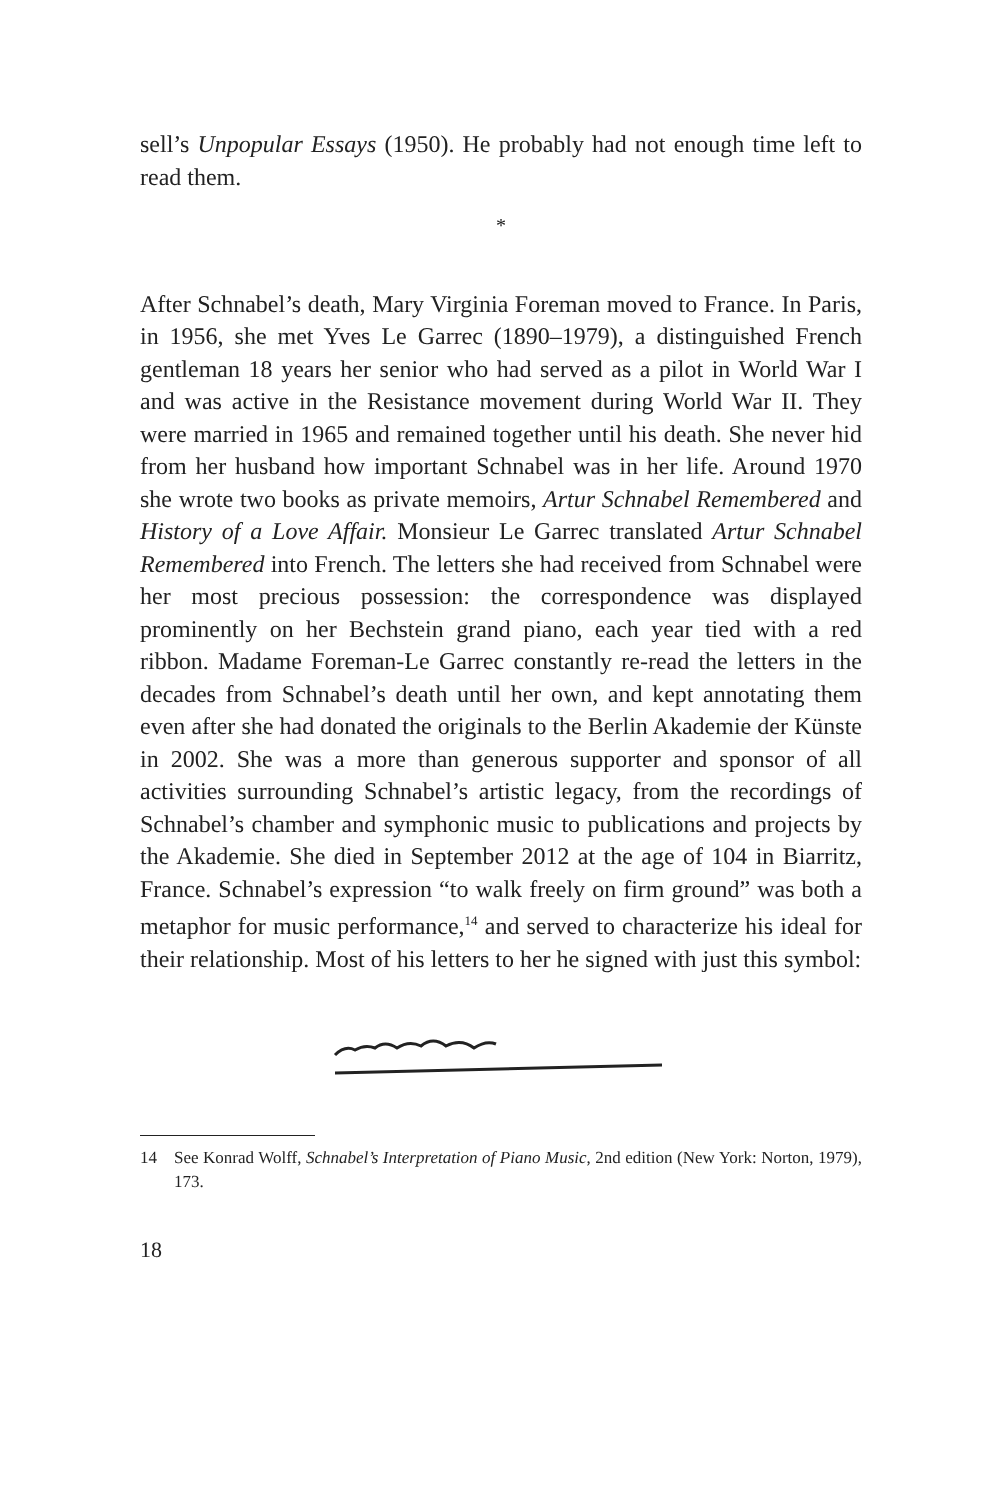sell’s Unpopular Essays (1950). He probably had not enough time left to read them.
*
After Schnabel’s death, Mary Virginia Foreman moved to France. In Paris, in 1956, she met Yves Le Garrec (1890–1979), a distinguished French gentleman 18 years her senior who had served as a pilot in World War I and was active in the Resistance movement during World War II. They were married in 1965 and remained together until his death. She never hid from her husband how important Schnabel was in her life. Around 1970 she wrote two books as private memoirs, Artur Schnabel Remembered and History of a Love Affair. Monsieur Le Garrec translated Artur Schnabel Remembered into French. The letters she had received from Schnabel were her most precious possession: the correspondence was displayed prominently on her Bechstein grand piano, each year tied with a red ribbon. Madame Foreman-Le Garrec constantly re-read the letters in the decades from Schnabel’s death until her own, and kept annotating them even after she had donated the originals to the Berlin Akademie der Künste in 2002. She was a more than generous supporter and sponsor of all activities surrounding Schnabel’s artistic legacy, from the recordings of Schnabel’s chamber and symphonic music to publications and projects by the Akademie. She died in September 2012 at the age of 104 in Biarritz, France. Schnabel’s expression “to walk freely on firm ground” was both a metaphor for music performance,<sup>14</sup> and served to characterize his ideal for their relationship. Most of his letters to her he signed with just this symbol:
14 See Konrad Wolff, Schnabel’s Interpretation of Piano Music, 2nd edition (New York: Norton, 1979), 173.
18